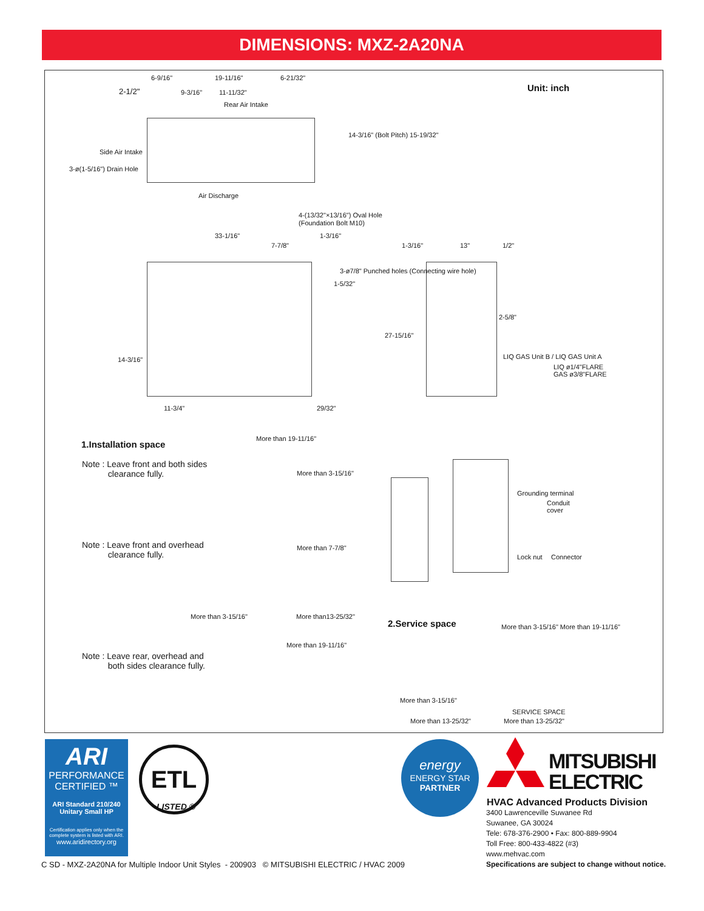DIMENSIONS: MXZ-2A20NA
Unit: inch
6-9/16" 19-11/16" 6-21/32"
2-1/2" 9-3/16" 11-11/32"
Rear Air Intake
Side Air Intake
3-ø(1-5/16") Drain Hole
Air Discharge
4-(13/32"×13/16") Oval Hole
(Foundation Bolt M10)
14-3/16" (Bolt Pitch) 15-19/32"
33-1/16" 1-3/16"
7-7/8" 1-3/16" 13" 1/2"
3-ø7/8" Punched holes (Connecting wire hole)
1-5/32"
2-5/8"
LIQ GAS Unit B / LIQ GAS Unit A
LIQ ø1/4"FLARE
GAS ø3/8"FLARE
11-3/4" 29/32"
14-3/16"
27-15/16"
1.Installation space
Note : Leave front and both sides
clearance fully.
More than 19-11/16"
More than 3-15/16"
Note : Leave front and overhead
clearance fully.
More than 7-7/8"
More than 3-15/16" More than13-25/32"
Grounding terminal
Conduit
cover
Lock nut Connector
2.Service space
Note : Leave rear, overhead and
both sides clearance fully.
More than 19-11/16"
More than 3-15/16" More than 19-11/16"
More than 3-15/16"
SERVICE SPACE
More than 13-25/32" More than 13-25/32"
ARI
PERFORMANCE
CERTIFIED ™
ARI Standard 210/240
Unitary Small HP
Certification applies only when the complete system is listed with ARI.
www.aridirectory.org
ETL
LISTED ®
energy
ENERGY STAR
PARTNER
MITSUBISHI
ELECTRIC
HVAC Advanced Products Division
3400 Lawrenceville Suwanee Rd
Suwanee, GA 30024
Tele: 678-376-2900 • Fax: 800-889-9904
Toll Free: 800-433-4822 (#3)
www.mehvac.com
Specifications are subject to change without notice.
C SD - MXZ-2A20NA for Multiple Indoor Unit Styles - 200903 © MITSUBISHI ELECTRIC / HVAC 2009